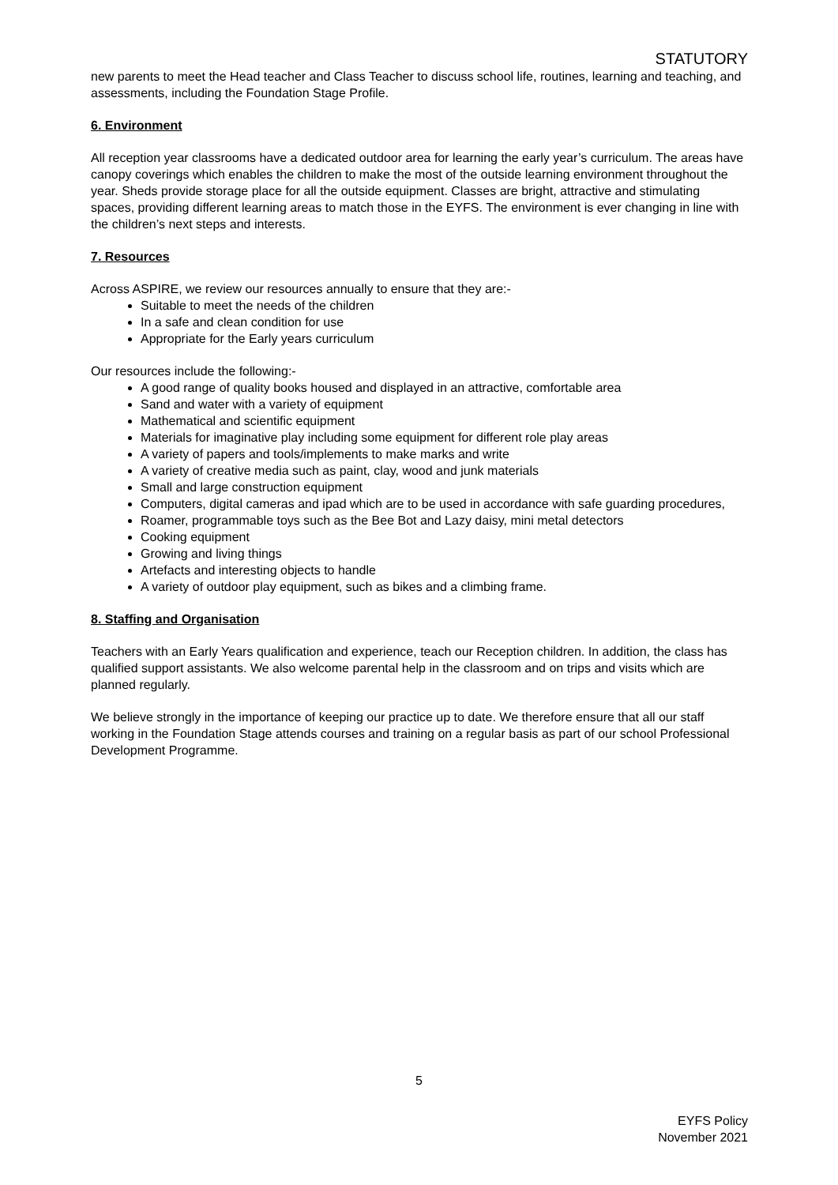STATUTORY
new parents to meet the Head teacher and Class Teacher to discuss school life, routines, learning and teaching, and assessments, including the Foundation Stage Profile.
6. Environment
All reception year classrooms have a dedicated outdoor area for learning the early year’s curriculum. The areas have canopy coverings which enables the children to make the most of the outside learning environment throughout the year. Sheds provide storage place for all the outside equipment. Classes are bright, attractive and stimulating spaces, providing different learning areas to match those in the EYFS. The environment is ever changing in line with the children’s next steps and interests.
7. Resources
Across ASPIRE, we review our resources annually to ensure that they are:-
Suitable to meet the needs of the children
In a safe and clean condition for use
Appropriate for the Early years curriculum
Our resources include the following:-
A good range of quality books housed and displayed in an attractive, comfortable area
Sand and water with a variety of equipment
Mathematical and scientific equipment
Materials for imaginative play including some equipment for different role play areas
A variety of papers and tools/implements to make marks and write
A variety of creative media such as paint, clay, wood and junk materials
Small and large construction equipment
Computers, digital cameras and ipad which are to be used in accordance with safe guarding procedures,
Roamer, programmable toys such as the Bee Bot and Lazy daisy, mini metal detectors
Cooking equipment
Growing and living things
Artefacts and interesting objects to handle
A variety of outdoor play equipment, such as bikes and a climbing frame.
8. Staffing and Organisation
Teachers with an Early Years qualification and experience, teach our Reception children. In addition, the class has qualified support assistants. We also welcome parental help in the classroom and on trips and visits which are planned regularly.
We believe strongly in the importance of keeping our practice up to date. We therefore ensure that all our staff working in the Foundation Stage attends courses and training on a regular basis as part of our school Professional Development Programme.
5
EYFS Policy
November 2021